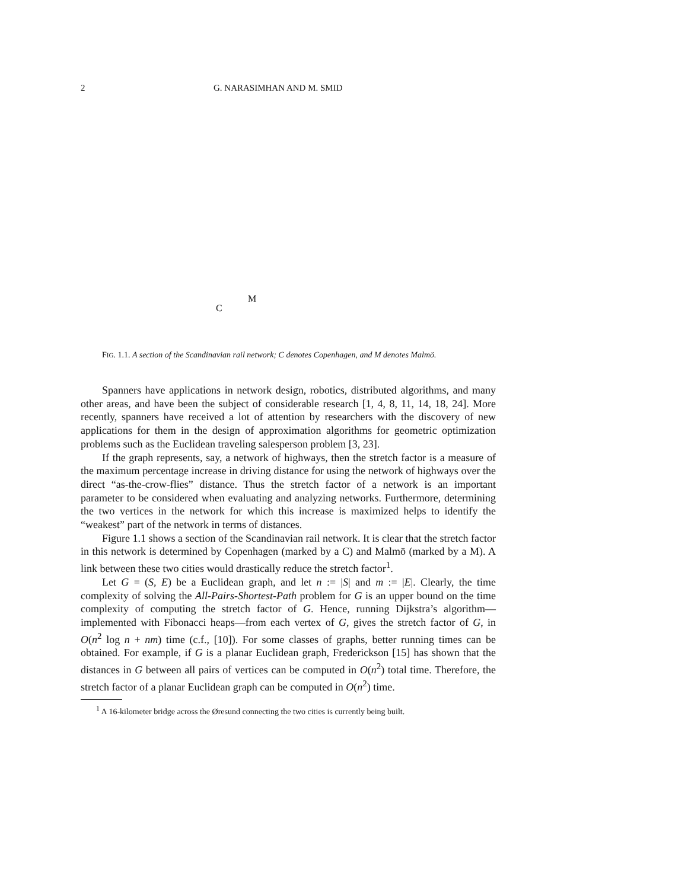2 G. NARASIMHAN AND M. SMID
C
M
FIG. 1.1. A section of the Scandinavian rail network; C denotes Copenhagen, and M denotes Malmö.
Spanners have applications in network design, robotics, distributed algorithms, and many other areas, and have been the subject of considerable research [1, 4, 8, 11, 14, 18, 24]. More recently, spanners have received a lot of attention by researchers with the discovery of new applications for them in the design of approximation algorithms for geometric optimization problems such as the Euclidean traveling salesperson problem [3, 23].
If the graph represents, say, a network of highways, then the stretch factor is a measure of the maximum percentage increase in driving distance for using the network of highways over the direct “as-the-crow-flies” distance. Thus the stretch factor of a network is an important parameter to be considered when evaluating and analyzing networks. Furthermore, determining the two vertices in the network for which this increase is maximized helps to identify the “weakest” part of the network in terms of distances.
Figure 1.1 shows a section of the Scandinavian rail network. It is clear that the stretch factor in this network is determined by Copenhagen (marked by a C) and Malmö (marked by a M). A link between these two cities would drastically reduce the stretch factor<sup>1</sup>.
Let G = (S, E) be a Euclidean graph, and let n := |S| and m := |E|. Clearly, the time complexity of solving the All-Pairs-Shortest-Path problem for G is an upper bound on the time complexity of computing the stretch factor of G. Hence, running Dijkstra’s algorithm—implemented with Fibonacci heaps—from each vertex of G, gives the stretch factor of G, in O(n<sup>2</sup> log n + nm) time (c.f., [10]). For some classes of graphs, better running times can be obtained. For example, if G is a planar Euclidean graph, Frederickson [15] has shown that the distances in G between all pairs of vertices can be computed in O(n<sup>2</sup>) total time. Therefore, the stretch factor of a planar Euclidean graph can be computed in O(n<sup>2</sup>) time.
<sup>1</sup> A 16-kilometer bridge across the Øresund connecting the two cities is currently being built.